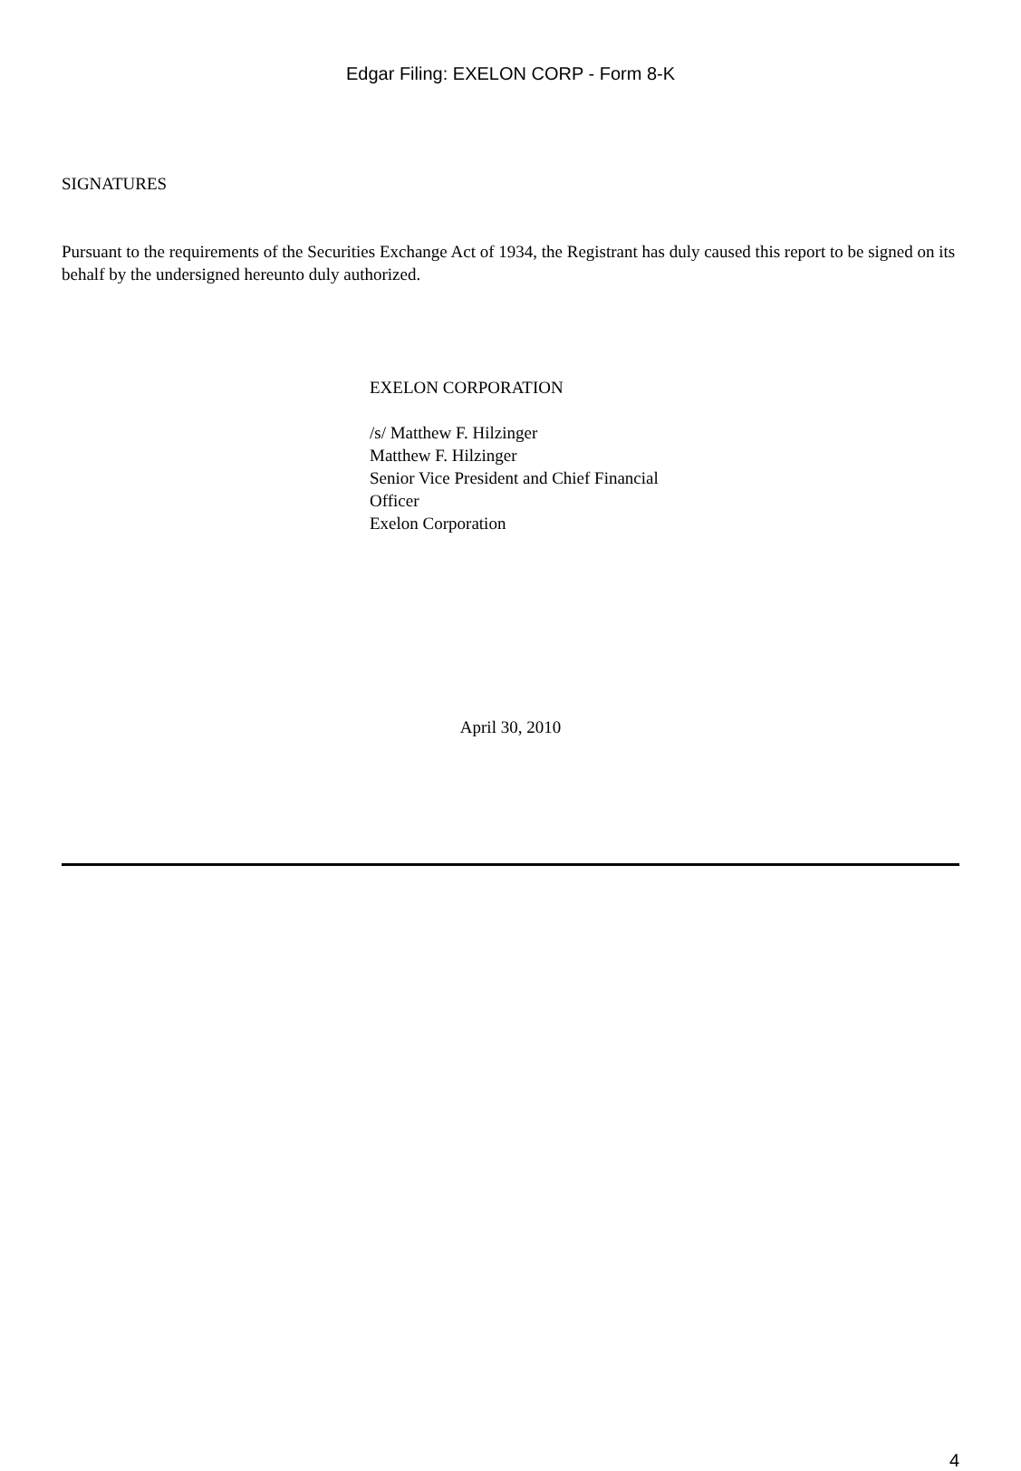Edgar Filing: EXELON CORP - Form 8-K
SIGNATURES
Pursuant to the requirements of the Securities Exchange Act of 1934, the Registrant has duly caused this report to be signed on its behalf by the undersigned hereunto duly authorized.
EXELON CORPORATION
/s/ Matthew F. Hilzinger
Matthew F. Hilzinger
Senior Vice President and Chief Financial
Officer
Exelon Corporation
April 30, 2010
4